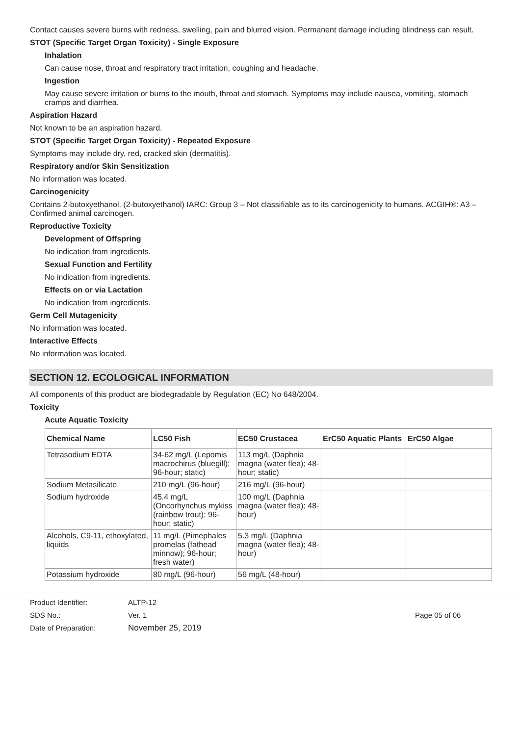Contact causes severe burns with redness, swelling, pain and blurred vision. Permanent damage including blindness can result.
STOT (Specific Target Organ Toxicity) - Single Exposure
Inhalation
Can cause nose, throat and respiratory tract irritation, coughing and headache.
Ingestion
May cause severe irritation or burns to the mouth, throat and stomach. Symptoms may include nausea, vomiting, stomach cramps and diarrhea.
Aspiration Hazard
Not known to be an aspiration hazard.
STOT (Specific Target Organ Toxicity) - Repeated Exposure
Symptoms may include dry, red, cracked skin (dermatitis).
Respiratory and/or Skin Sensitization
No information was located.
Carcinogenicity
Contains 2-butoxyethanol. (2-butoxyethanol) IARC: Group 3 – Not classifiable as to its carcinogenicity to humans. ACGIH®: A3 – Confirmed animal carcinogen.
Reproductive Toxicity
Development of Offspring
No indication from ingredients.
Sexual Function and Fertility
No indication from ingredients.
Effects on or via Lactation
No indication from ingredients.
Germ Cell Mutagenicity
No information was located.
Interactive Effects
No information was located.
SECTION 12. ECOLOGICAL INFORMATION
All components of this product are biodegradable by Regulation (EC) No 648/2004.
Toxicity
Acute Aquatic Toxicity
| Chemical Name | LC50 Fish | EC50 Crustacea | ErC50 Aquatic Plants | ErC50 Algae |
| --- | --- | --- | --- | --- |
| Tetrasodium EDTA | 34-62 mg/L (Lepomis macrochirus (bluegill); 96-hour; static) | 113 mg/L (Daphnia magna (water flea); 48-hour; static) | | |
| Sodium Metasilicate | 210 mg/L (96-hour) | 216 mg/L (96-hour) | | |
| Sodium hydroxide | 45.4 mg/L (Oncorhynchus mykiss (rainbow trout); 96-hour; static) | 100 mg/L (Daphnia magna (water flea); 48-hour) | | |
| Alcohols, C9-11, ethoxylated, liquids | 11 mg/L (Pimephales promelas (fathead minnow); 96-hour; fresh water) | 5.3 mg/L (Daphnia magna (water flea); 48-hour) | | |
| Potassium hydroxide | 80 mg/L (96-hour) | 56 mg/L (48-hour) | | |
Product Identifier:
SDS No.:
Date of Preparation:
ALTP-12
Ver. 1
November 25, 2019
Page 05 of 06